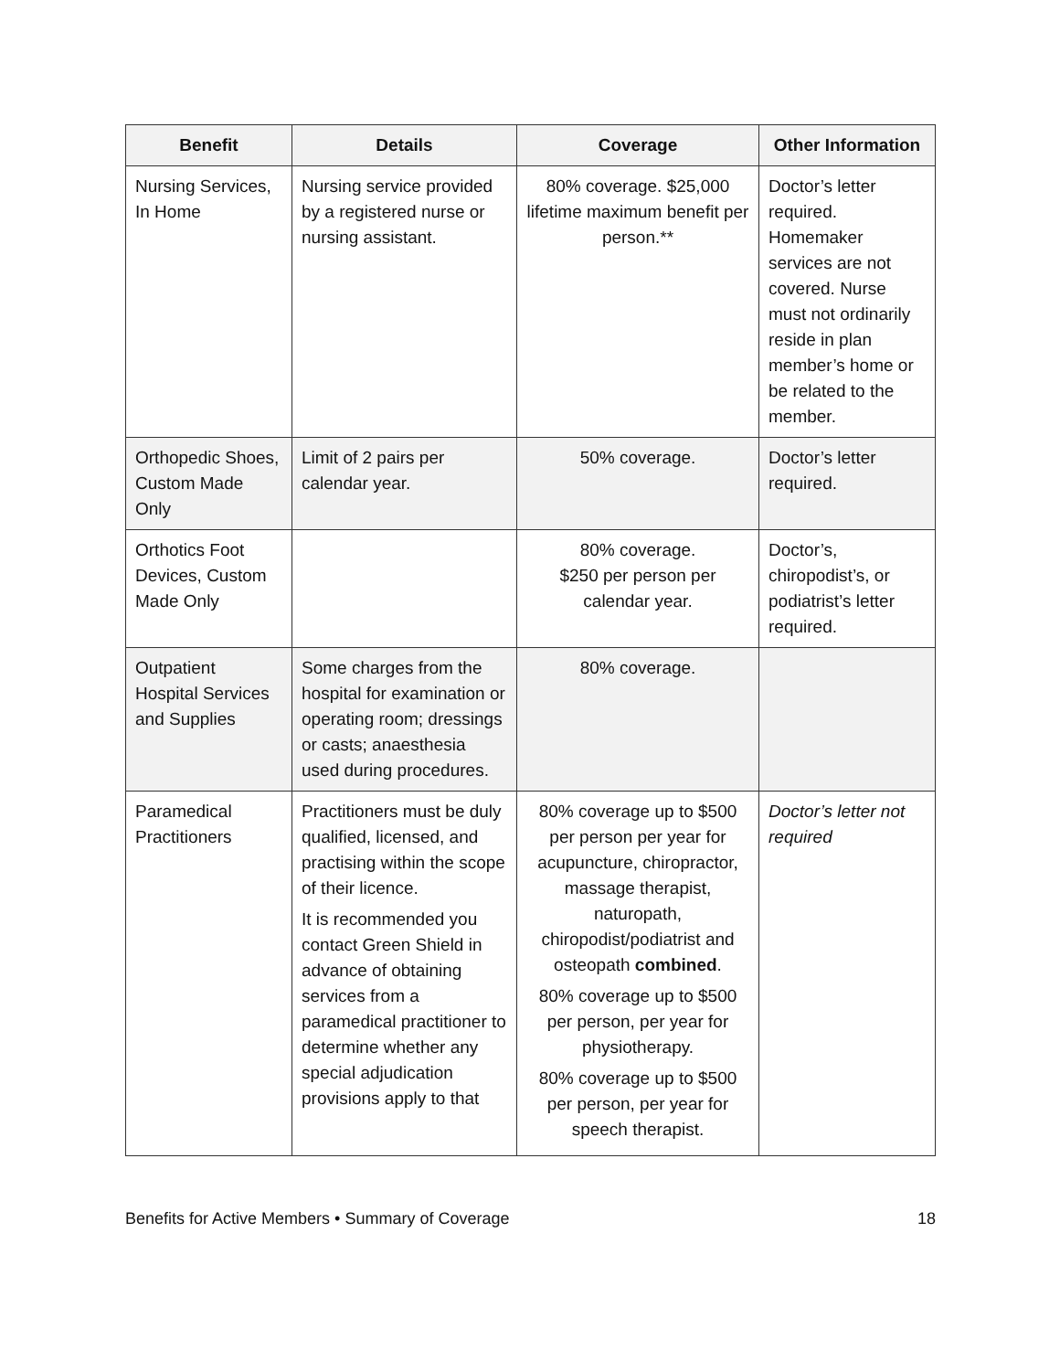| Benefit | Details | Coverage | Other Information |
| --- | --- | --- | --- |
| Nursing Services, In Home | Nursing service provided by a registered nurse or nursing assistant. | 80% coverage. $25,000 lifetime maximum benefit per person.** | Doctor’s letter required. Homemaker services are not covered. Nurse must not ordinarily reside in plan member’s home or be related to the member. |
| Orthopedic Shoes, Custom Made Only | Limit of 2 pairs per calendar year. | 50% coverage. | Doctor’s letter required. |
| Orthotics Foot Devices, Custom Made Only | | 80% coverage. $250 per person per calendar year. | Doctor’s, chiropodist’s, or podiatrist’s letter required. |
| Outpatient Hospital Services and Supplies | Some charges from the hospital for examination or operating room; dressings or casts; anaesthesia used during procedures. | 80% coverage. | |
| Paramedical Practitioners | Practitioners must be duly qualified, licensed, and practising within the scope of their licence. It is recommended you contact Green Shield in advance of obtaining services from a paramedical practitioner to determine whether any special adjudication provisions apply to that | 80% coverage up to $500 per person per year for acupuncture, chiropractor, massage therapist, naturopath, chiropodist/podiatrist and osteopath combined . 80% coverage up to $500 per person, per year for physiotherapy. 80% coverage up to $500 per person, per year for speech therapist. | Doctor’s letter not required |
Benefits for Active Members • Summary of Coverage 18